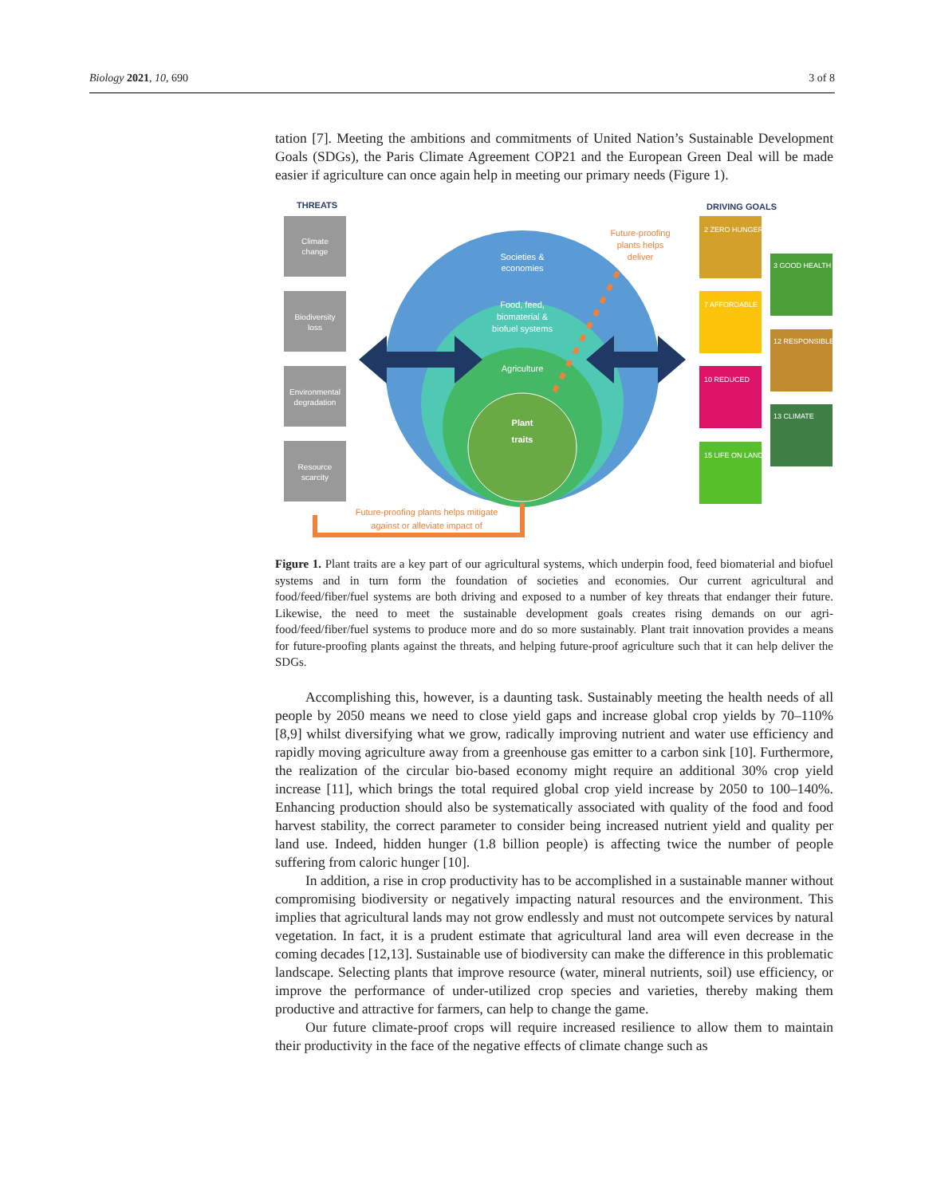Biology 2021, 10, 690 3 of 8
tation [7]. Meeting the ambitions and commitments of United Nation’s Sustainable Development Goals (SDGs), the Paris Climate Agreement COP21 and the European Green Deal will be made easier if agriculture can once again help in meeting our primary needs (Figure 1).
THREATS
Climate
change
Biodiversity
loss
Environmental
degradation
Resource
scarcity
Societies &
economies
Food, feed,
biomaterial &
biofuel systems
Agriculture
Plant
traits
Future-proofing
plants helps
deliver
DRIVING GOALS
2 ZERO HUNGER
3 GOOD HEALTH
7 AFFORDABLE
12 RESPONSIBLE
10 REDUCED
13 CLIMATE
15 LIFE ON LAND
Future-proofing plants helps mitigate
against or alleviate impact of
Figure 1. Plant traits are a key part of our agricultural systems, which underpin food, feed biomaterial and biofuel systems and in turn form the foundation of societies and economies. Our current agricultural and food/feed/fiber/fuel systems are both driving and exposed to a number of key threats that endanger their future. Likewise, the need to meet the sustainable development goals creates rising demands on our agri-food/feed/fiber/fuel systems to produce more and do so more sustainably. Plant trait innovation provides a means for future-proofing plants against the threats, and helping future-proof agriculture such that it can help deliver the SDGs.
Accomplishing this, however, is a daunting task. Sustainably meeting the health needs of all people by 2050 means we need to close yield gaps and increase global crop yields by 70–110% [8,9] whilst diversifying what we grow, radically improving nutrient and water use efficiency and rapidly moving agriculture away from a greenhouse gas emitter to a carbon sink [10]. Furthermore, the realization of the circular bio-based economy might require an additional 30% crop yield increase [11], which brings the total required global crop yield increase by 2050 to 100–140%. Enhancing production should also be systematically associated with quality of the food and food harvest stability, the correct parameter to consider being increased nutrient yield and quality per land use. Indeed, hidden hunger (1.8 billion people) is affecting twice the number of people suffering from caloric hunger [10].
In addition, a rise in crop productivity has to be accomplished in a sustainable manner without compromising biodiversity or negatively impacting natural resources and the environment. This implies that agricultural lands may not grow endlessly and must not outcompete services by natural vegetation. In fact, it is a prudent estimate that agricultural land area will even decrease in the coming decades [12,13]. Sustainable use of biodiversity can make the difference in this problematic landscape. Selecting plants that improve resource (water, mineral nutrients, soil) use efficiency, or improve the performance of under-utilized crop species and varieties, thereby making them productive and attractive for farmers, can help to change the game.
Our future climate-proof crops will require increased resilience to allow them to maintain their productivity in the face of the negative effects of climate change such as